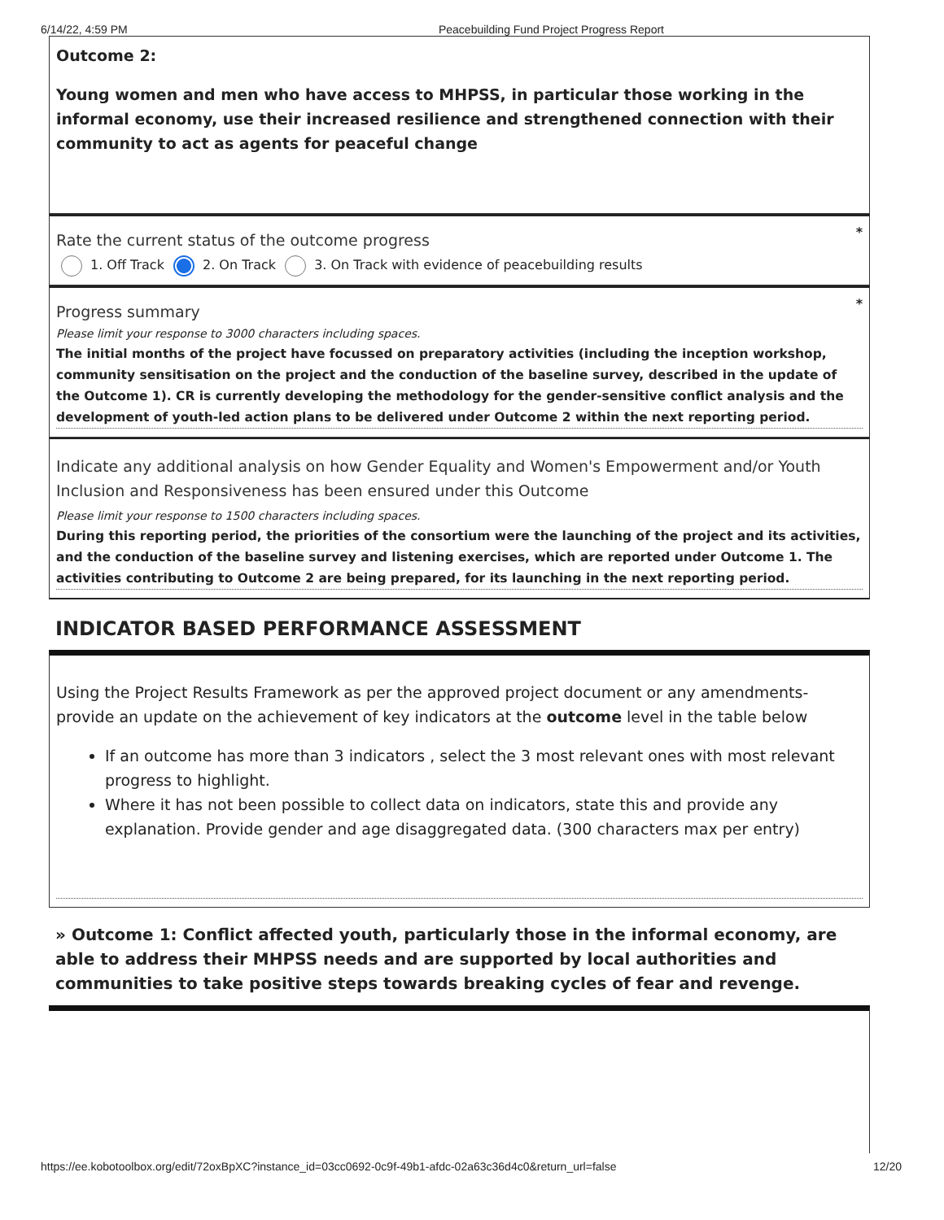6/14/22, 4:59 PM Peacebuilding Fund Project Progress Report
Outcome 2:
Young women and men who have access to MHPSS, in particular those working in the informal economy, use their increased resilience and strengthened connection with their community to act as agents for peaceful change
*
Rate the current status of the outcome progress
1. Off Track 2. On Track 3. On Track with evidence of peacebuilding results
*
Progress summary
Please limit your response to 3000 characters including spaces.
The initial months of the project have focussed on preparatory activities (including the inception workshop, community sensitisation on the project and the conduction of the baseline survey, described in the update of the Outcome 1). CR is currently developing the methodology for the gender-sensitive conflict analysis and the development of youth-led action plans to be delivered under Outcome 2 within the next reporting period.
Indicate any additional analysis on how Gender Equality and Women's Empowerment and/or Youth Inclusion and Responsiveness has been ensured under this Outcome
Please limit your response to 1500 characters including spaces.
During this reporting period, the priorities of the consortium were the launching of the project and its activities, and the conduction of the baseline survey and listening exercises, which are reported under Outcome 1. The activities contributing to Outcome 2 are being prepared, for its launching in the next reporting period.
INDICATOR BASED PERFORMANCE ASSESSMENT
Using the Project Results Framework as per the approved project document or any amendments- provide an update on the achievement of key indicators at the outcome level in the table below
If an outcome has more than 3 indicators , select the 3 most relevant ones with most relevant progress to highlight.
Where it has not been possible to collect data on indicators, state this and provide any explanation. Provide gender and age disaggregated data. (300 characters max per entry)
» Outcome 1: Conflict affected youth, particularly those in the informal economy, are able to address their MHPSS needs and are supported by local authorities and communities to take positive steps towards breaking cycles of fear and revenge.
https://ee.kobotoolbox.org/edit/72oxBpXC?instance_id=03cc0692-0c9f-49b1-afdc-02a63c36d4c0&return_url=false 12/20